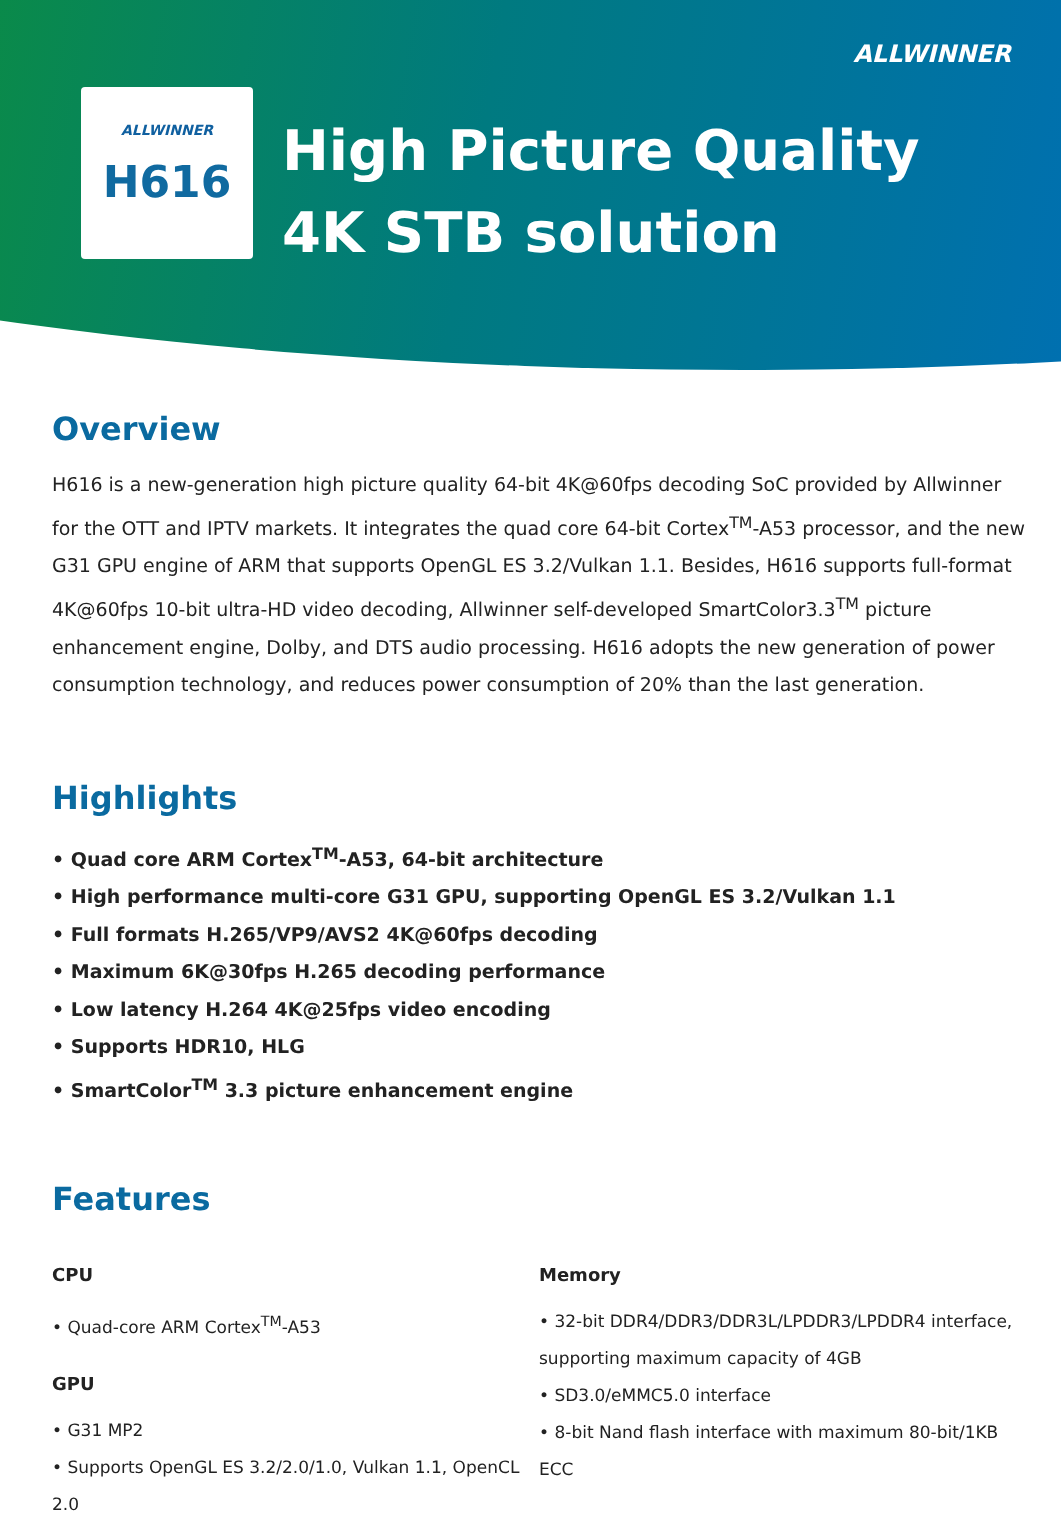ALLWINNER
ALLWINNER
H616
High Picture Quality
4K STB solution
Overview
H616 is a new-generation high picture quality 64-bit 4K@60fps decoding SoC provided by Allwinner for the OTT and IPTV markets. It integrates the quad core 64-bit Cortex<sup>TM</sup>-A53 processor, and the new G31 GPU engine of ARM that supports OpenGL ES 3.2/Vulkan 1.1. Besides, H616 supports full-format 4K@60fps 10-bit ultra-HD video decoding, Allwinner self-developed SmartColor3.3<sup>TM</sup> picture enhancement engine, Dolby, and DTS audio processing. H616 adopts the new generation of power consumption technology, and reduces power consumption of 20% than the last generation.
Highlights
• Quad core ARM Cortex<sup>TM</sup>-A53, 64-bit architecture
• High performance multi-core G31 GPU, supporting OpenGL ES 3.2/Vulkan 1.1
• Full formats H.265/VP9/AVS2 4K@60fps decoding
• Maximum 6K@30fps H.265 decoding performance
• Low latency H.264 4K@25fps video encoding
• Supports HDR10, HLG
• SmartColor<sup>TM</sup> 3.3 picture enhancement engine
Features
CPU
• Quad-core ARM Cortex<sup>TM</sup>-A53
GPU
• G31 MP2
• Supports OpenGL ES 3.2/2.0/1.0, Vulkan 1.1, OpenCL 2.0
Memory
• 32-bit DDR4/DDR3/DDR3L/LPDDR3/LPDDR4 interface, supporting maximum capacity of 4GB
• SD3.0/eMMC5.0 interface
• 8-bit Nand flash interface with maximum 80-bit/1KB ECC